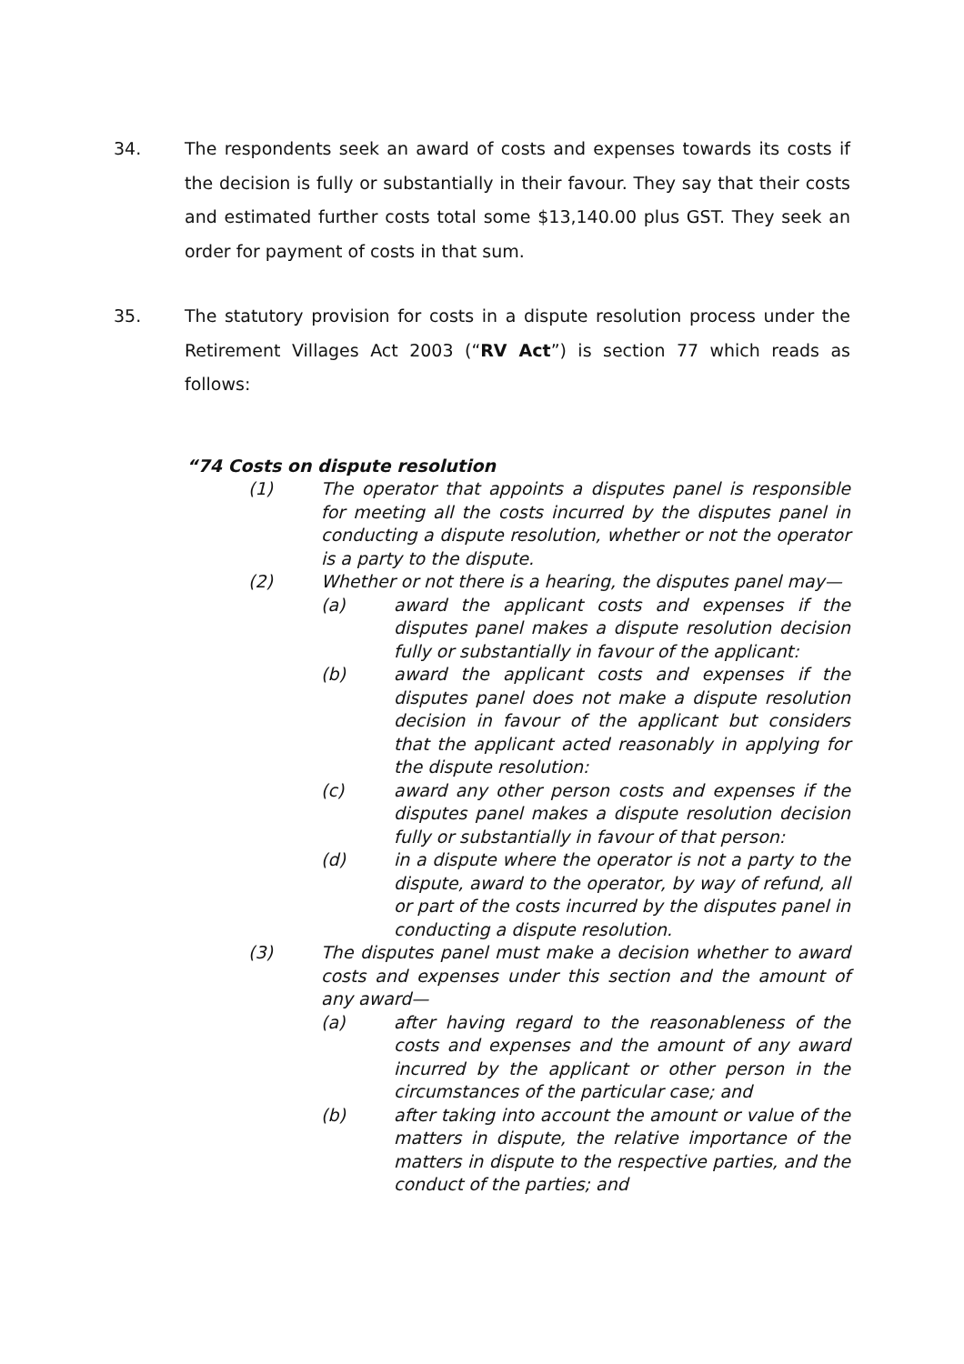34. The respondents seek an award of costs and expenses towards its costs if the decision is fully or substantially in their favour. They say that their costs and estimated further costs total some $13,140.00 plus GST. They seek an order for payment of costs in that sum.
35. The statutory provision for costs in a dispute resolution process under the Retirement Villages Act 2003 (“RV Act”) is section 77 which reads as follows:
“74 Costs on dispute resolution
(1) The operator that appoints a disputes panel is responsible for meeting all the costs incurred by the disputes panel in conducting a dispute resolution, whether or not the operator is a party to the dispute.
(2) Whether or not there is a hearing, the disputes panel may—
(a) award the applicant costs and expenses if the disputes panel makes a dispute resolution decision fully or substantially in favour of the applicant:
(b) award the applicant costs and expenses if the disputes panel does not make a dispute resolution decision in favour of the applicant but considers that the applicant acted reasonably in applying for the dispute resolution:
(c) award any other person costs and expenses if the disputes panel makes a dispute resolution decision fully or substantially in favour of that person:
(d) in a dispute where the operator is not a party to the dispute, award to the operator, by way of refund, all or part of the costs incurred by the disputes panel in conducting a dispute resolution.
(3) The disputes panel must make a decision whether to award costs and expenses under this section and the amount of any award—
(a) after having regard to the reasonableness of the costs and expenses and the amount of any award incurred by the applicant or other person in the circumstances of the particular case; and
(b) after taking into account the amount or value of the matters in dispute, the relative importance of the matters in dispute to the respective parties, and the conduct of the parties; and